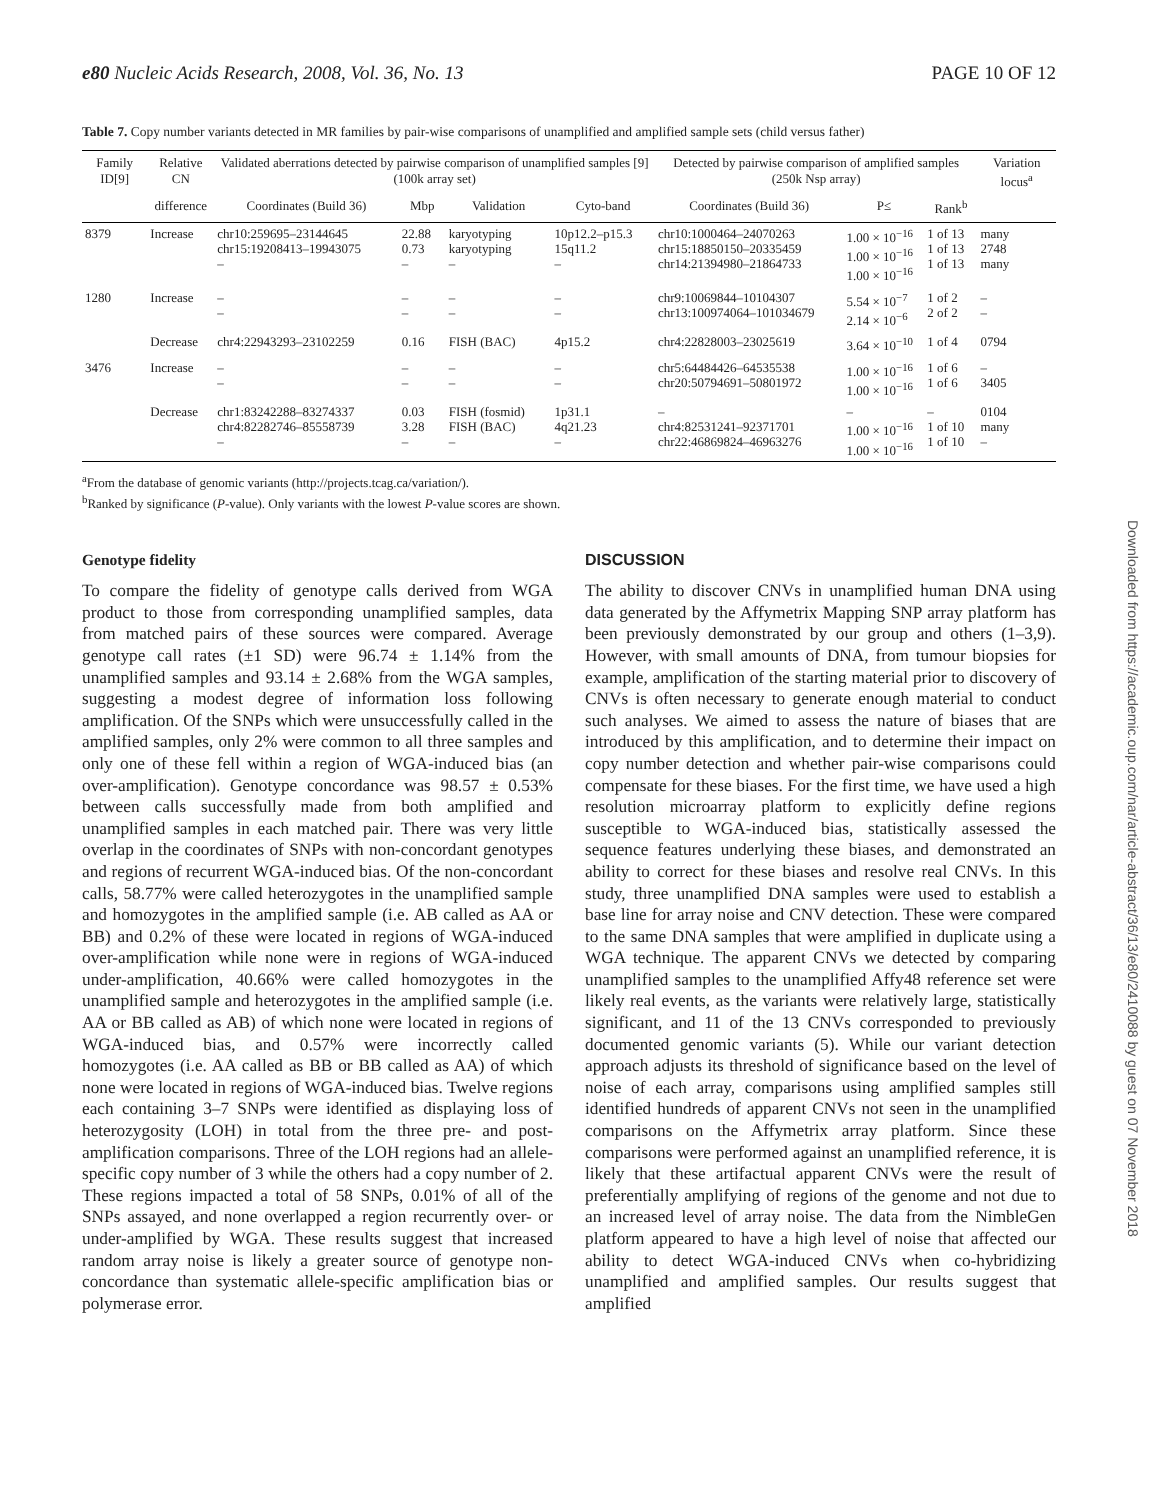e80 Nucleic Acids Research, 2008, Vol. 36, No. 13 PAGE 10 OF 12
Table 7. Copy number variants detected in MR families by pair-wise comparisons of unamplified and amplified sample sets (child versus father)
| Family ID[9] | Relative CN | Validated aberrations detected by pairwise comparison of unamplified samples [9] (100k array set) | | | | Detected by pairwise comparison of amplified samples (250k Nsp array) | | | Variation locus<sup>a</sup> |
| --- | --- | --- | --- | --- | --- | --- | --- | --- | --- |
| | difference | Coordinates (Build 36) | Mbp | Validation | Cyto-band | Coordinates (Build 36) | P≤ | Rank<sup>b</sup> | |
| 8379 | Increase | chr10:259695–23144645 chr15:19208413–19943075 – | 22.88 0.73 – | karyotyping karyotyping – | 10p12.2–p15.3 15q11.2 – | chr10:1000464–24070263 chr15:18850150–20335459 chr14:21394980–21864733 | 1.00 × 10<sup>−16</sup> 1.00 × 10<sup>−16</sup> 1.00 × 10<sup>−16</sup> | 1 of 13 1 of 13 1 of 13 | many 2748 many |
| 1280 | Increase | – – | – – | – – | – – | chr9:10069844–10104307 chr13:100974064–101034679 | 5.54 × 10<sup>−7</sup> 2.14 × 10<sup>−6</sup> | 1 of 2 2 of 2 | – – |
| | Decrease | chr4:22943293–23102259 | 0.16 | FISH (BAC) | 4p15.2 | chr4:22828003–23025619 | 3.64 × 10<sup>−10</sup> | 1 of 4 | 0794 |
| 3476 | Increase | – – | – – | – – | – – | chr5:64484426–64535538 chr20:50794691–50801972 | 1.00 × 10<sup>−16</sup> 1.00 × 10<sup>−16</sup> | 1 of 6 1 of 6 | – 3405 |
| | Decrease | chr1:83242288–83274337 chr4:82282746–85558739 – | 0.03 3.28 – | FISH (fosmid) FISH (BAC) – | 1p31.1 4q21.23 – | – chr4:82531241–92371701 chr22:46869824–46963276 | – 1.00 × 10<sup>−16</sup> 1.00 × 10<sup>−16</sup> | – 1 of 10 1 of 10 | 0104 many – |
<sup>a</sup> From the database of genomic variants (http://projects.tcag.ca/variation/).
<sup>b</sup> Ranked by significance (P-value). Only variants with the lowest P-value scores are shown.
Genotype fidelity
To compare the fidelity of genotype calls derived from WGA product to those from corresponding unamplified samples, data from matched pairs of these sources were compared. Average genotype call rates (±1 SD) were 96.74 ± 1.14% from the unamplified samples and 93.14 ± 2.68% from the WGA samples, suggesting a modest degree of information loss following amplification. Of the SNPs which were unsuccessfully called in the amplified samples, only 2% were common to all three samples and only one of these fell within a region of WGA-induced bias (an over-amplification). Genotype concordance was 98.57 ± 0.53% between calls successfully made from both amplified and unamplified samples in each matched pair. There was very little overlap in the coordinates of SNPs with non-concordant genotypes and regions of recurrent WGA-induced bias. Of the non-concordant calls, 58.77% were called heterozygotes in the unamplified sample and homozygotes in the amplified sample (i.e. AB called as AA or BB) and 0.2% of these were located in regions of WGA-induced over-amplification while none were in regions of WGA-induced under-amplification, 40.66% were called homozygotes in the unamplified sample and heterozygotes in the amplified sample (i.e. AA or BB called as AB) of which none were located in regions of WGA-induced bias, and 0.57% were incorrectly called homozygotes (i.e. AA called as BB or BB called as AA) of which none were located in regions of WGA-induced bias. Twelve regions each containing 3–7 SNPs were identified as displaying loss of heterozygosity (LOH) in total from the three pre- and post-amplification comparisons. Three of the LOH regions had an allele-specific copy number of 3 while the others had a copy number of 2. These regions impacted a total of 58 SNPs, 0.01% of all of the SNPs assayed, and none overlapped a region recurrently over- or under-amplified by WGA. These results suggest that increased random array noise is likely a greater source of genotype non-concordance than systematic allele-specific amplification bias or polymerase error.
DISCUSSION
The ability to discover CNVs in unamplified human DNA using data generated by the Affymetrix Mapping SNP array platform has been previously demonstrated by our group and others (1–3,9). However, with small amounts of DNA, from tumour biopsies for example, amplification of the starting material prior to discovery of CNVs is often necessary to generate enough material to conduct such analyses. We aimed to assess the nature of biases that are introduced by this amplification, and to determine their impact on copy number detection and whether pair-wise comparisons could compensate for these biases. For the first time, we have used a high resolution microarray platform to explicitly define regions susceptible to WGA-induced bias, statistically assessed the sequence features underlying these biases, and demonstrated an ability to correct for these biases and resolve real CNVs. In this study, three unamplified DNA samples were used to establish a base line for array noise and CNV detection. These were compared to the same DNA samples that were amplified in duplicate using a WGA technique. The apparent CNVs we detected by comparing unamplified samples to the unamplified Affy48 reference set were likely real events, as the variants were relatively large, statistically significant, and 11 of the 13 CNVs corresponded to previously documented genomic variants (5). While our variant detection approach adjusts its threshold of significance based on the level of noise of each array, comparisons using amplified samples still identified hundreds of apparent CNVs not seen in the unamplified comparisons on the Affymetrix array platform. Since these comparisons were performed against an unamplified reference, it is likely that these artifactual apparent CNVs were the result of preferentially amplifying of regions of the genome and not due to an increased level of array noise. The data from the NimbleGen platform appeared to have a high level of noise that affected our ability to detect WGA-induced CNVs when co-hybridizing unamplified and amplified samples. Our results suggest that amplified
Downloaded from https://academic.oup.com/nar/article-abstract/36/13/e80/2410088 by guest on 07 November 2018